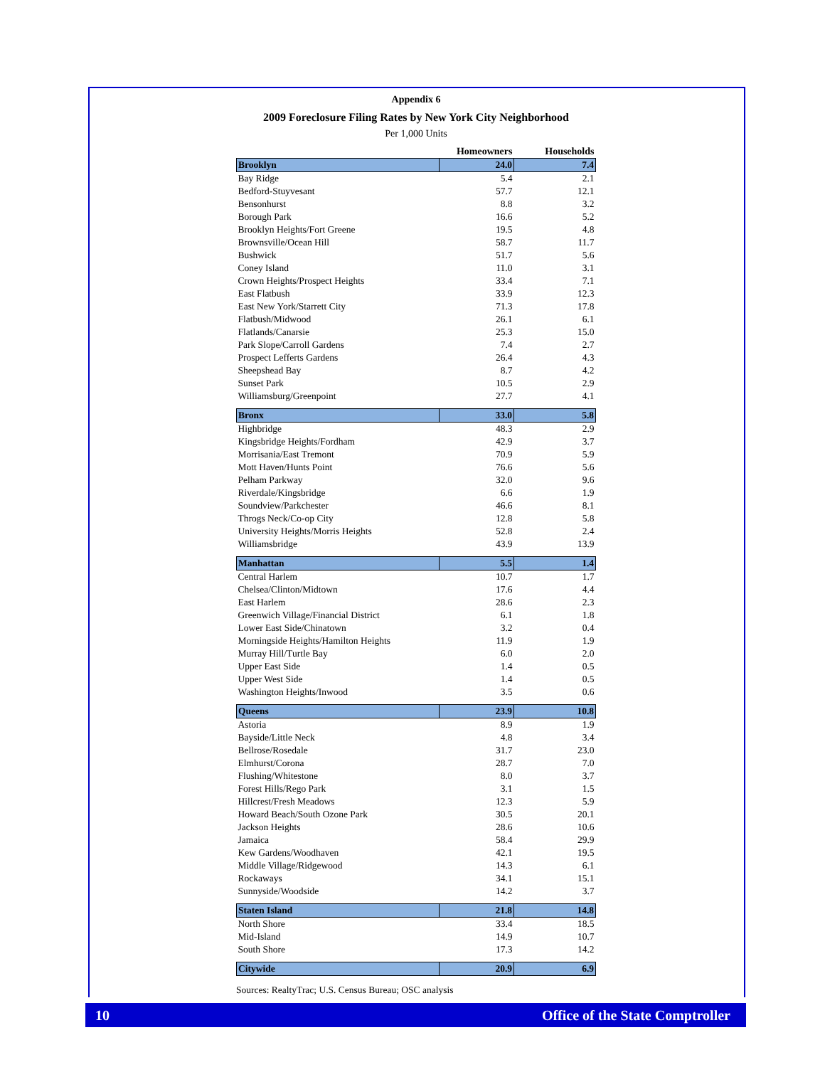Appendix 6
2009 Foreclosure Filing Rates by New York City Neighborhood
Per 1,000 Units
| | Homeowners | Households |
| --- | --- | --- |
| Brooklyn | 24.0 | 7.4 |
| Bay Ridge | 5.4 | 2.1 |
| Bedford-Stuyvesant | 57.7 | 12.1 |
| Bensonhurst | 8.8 | 3.2 |
| Borough Park | 16.6 | 5.2 |
| Brooklyn Heights/Fort Greene | 19.5 | 4.8 |
| Brownsville/Ocean Hill | 58.7 | 11.7 |
| Bushwick | 51.7 | 5.6 |
| Coney Island | 11.0 | 3.1 |
| Crown Heights/Prospect Heights | 33.4 | 7.1 |
| East Flatbush | 33.9 | 12.3 |
| East New York/Starrett City | 71.3 | 17.8 |
| Flatbush/Midwood | 26.1 | 6.1 |
| Flatlands/Canarsie | 25.3 | 15.0 |
| Park Slope/Carroll Gardens | 7.4 | 2.7 |
| Prospect Lefferts Gardens | 26.4 | 4.3 |
| Sheepshead Bay | 8.7 | 4.2 |
| Sunset Park | 10.5 | 2.9 |
| Williamsburg/Greenpoint | 27.7 | 4.1 |
| Bronx | 33.0 | 5.8 |
| Highbridge | 48.3 | 2.9 |
| Kingsbridge Heights/Fordham | 42.9 | 3.7 |
| Morrisania/East Tremont | 70.9 | 5.9 |
| Mott Haven/Hunts Point | 76.6 | 5.6 |
| Pelham Parkway | 32.0 | 9.6 |
| Riverdale/Kingsbridge | 6.6 | 1.9 |
| Soundview/Parkchester | 46.6 | 8.1 |
| Throgs Neck/Co-op City | 12.8 | 5.8 |
| University Heights/Morris Heights | 52.8 | 2.4 |
| Williamsbridge | 43.9 | 13.9 |
| Manhattan | 5.5 | 1.4 |
| Central Harlem | 10.7 | 1.7 |
| Chelsea/Clinton/Midtown | 17.6 | 4.4 |
| East Harlem | 28.6 | 2.3 |
| Greenwich Village/Financial District | 6.1 | 1.8 |
| Lower East Side/Chinatown | 3.2 | 0.4 |
| Morningside Heights/Hamilton Heights | 11.9 | 1.9 |
| Murray Hill/Turtle Bay | 6.0 | 2.0 |
| Upper East Side | 1.4 | 0.5 |
| Upper West Side | 1.4 | 0.5 |
| Washington Heights/Inwood | 3.5 | 0.6 |
| Queens | 23.9 | 10.8 |
| Astoria | 8.9 | 1.9 |
| Bayside/Little Neck | 4.8 | 3.4 |
| Bellrose/Rosedale | 31.7 | 23.0 |
| Elmhurst/Corona | 28.7 | 7.0 |
| Flushing/Whitestone | 8.0 | 3.7 |
| Forest Hills/Rego Park | 3.1 | 1.5 |
| Hillcrest/Fresh Meadows | 12.3 | 5.9 |
| Howard Beach/South Ozone Park | 30.5 | 20.1 |
| Jackson Heights | 28.6 | 10.6 |
| Jamaica | 58.4 | 29.9 |
| Kew Gardens/Woodhaven | 42.1 | 19.5 |
| Middle Village/Ridgewood | 14.3 | 6.1 |
| Rockaways | 34.1 | 15.1 |
| Sunnyside/Woodside | 14.2 | 3.7 |
| Staten Island | 21.8 | 14.8 |
| North Shore | 33.4 | 18.5 |
| Mid-Island | 14.9 | 10.7 |
| South Shore | 17.3 | 14.2 |
| Citywide | 20.9 | 6.9 |
Sources: RealtyTrac; U.S. Census Bureau; OSC analysis
10 Office of the State Comptroller